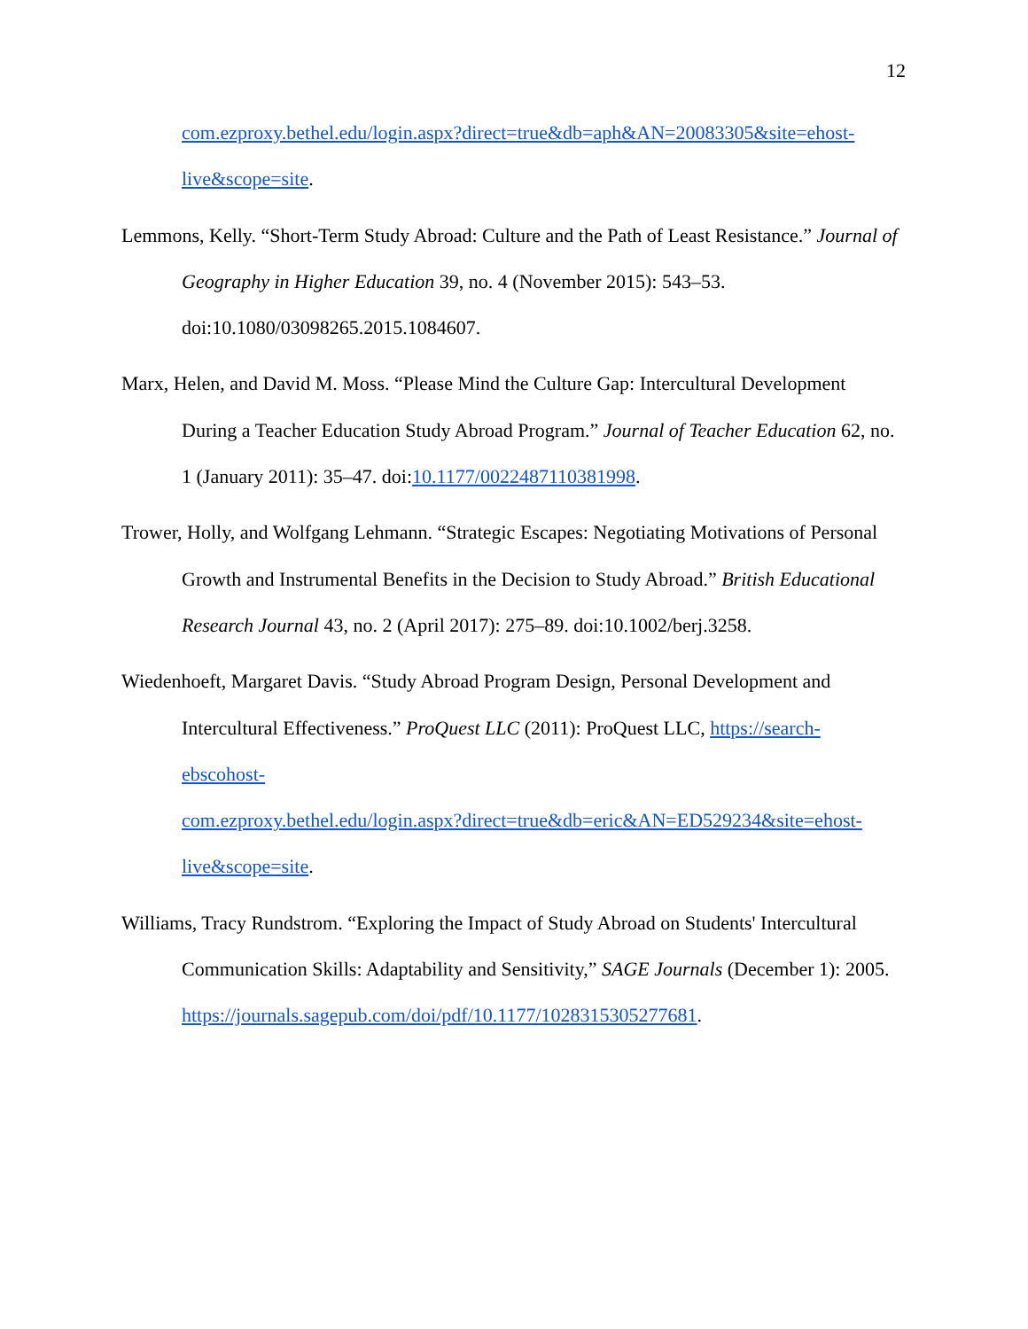12
com.ezproxy.bethel.edu/login.aspx?direct=true&db=aph&AN=20083305&site=ehost-
live&scope=site.
Lemmons, Kelly. “Short-Term Study Abroad: Culture and the Path of Least Resistance.” Journal of Geography in Higher Education 39, no. 4 (November 2015): 543–53. doi:10.1080/03098265.2015.1084607.
Marx, Helen, and David M. Moss. “Please Mind the Culture Gap: Intercultural Development During a Teacher Education Study Abroad Program.” Journal of Teacher Education 62, no. 1 (January 2011): 35–47. doi:10.1177/0022487110381998.
Trower, Holly, and Wolfgang Lehmann. “Strategic Escapes: Negotiating Motivations of Personal Growth and Instrumental Benefits in the Decision to Study Abroad.” British Educational Research Journal 43, no. 2 (April 2017): 275–89. doi:10.1002/berj.3258.
Wiedenhoeft, Margaret Davis. “Study Abroad Program Design, Personal Development and Intercultural Effectiveness.” ProQuest LLC (2011): ProQuest LLC, https://search-
ebscohost-
com.ezproxy.bethel.edu/login.aspx?direct=true&db=eric&AN=ED529234&site=ehost-
live&scope=site.
Williams, Tracy Rundstrom. “Exploring the Impact of Study Abroad on Students' Intercultural Communication Skills: Adaptability and Sensitivity,” SAGE Journals (December 1): 2005. https://journals.sagepub.com/doi/pdf/10.1177/1028315305277681.